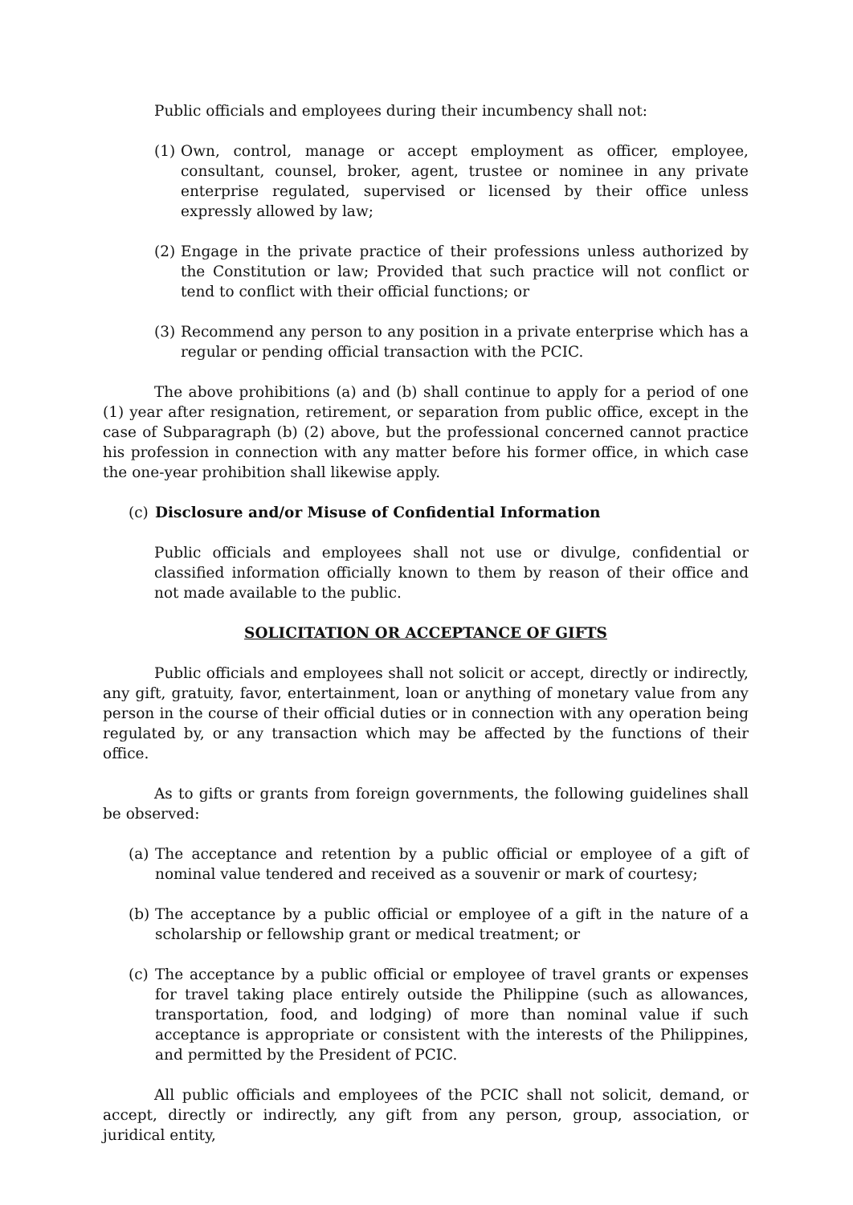Public officials and employees during their incumbency shall not:
(1) Own, control, manage or accept employment as officer, employee, consultant, counsel, broker, agent, trustee or nominee in any private enterprise regulated, supervised or licensed by their office unless expressly allowed by law;
(2) Engage in the private practice of their professions unless authorized by the Constitution or law; Provided that such practice will not conflict or tend to conflict with their official functions; or
(3) Recommend any person to any position in a private enterprise which has a regular or pending official transaction with the PCIC.
The above prohibitions (a) and (b) shall continue to apply for a period of one (1) year after resignation, retirement, or separation from public office, except in the case of Subparagraph (b) (2) above, but the professional concerned cannot practice his profession in connection with any matter before his former office, in which case the one-year prohibition shall likewise apply.
(c) Disclosure and/or Misuse of Confidential Information
Public officials and employees shall not use or divulge, confidential or classified information officially known to them by reason of their office and not made available to the public.
SOLICITATION OR ACCEPTANCE OF GIFTS
Public officials and employees shall not solicit or accept, directly or indirectly, any gift, gratuity, favor, entertainment, loan or anything of monetary value from any person in the course of their official duties or in connection with any operation being regulated by, or any transaction which may be affected by the functions of their office.
As to gifts or grants from foreign governments, the following guidelines shall be observed:
(a) The acceptance and retention by a public official or employee of a gift of nominal value tendered and received as a souvenir or mark of courtesy;
(b) The acceptance by a public official or employee of a gift in the nature of a scholarship or fellowship grant or medical treatment; or
(c) The acceptance by a public official or employee of travel grants or expenses for travel taking place entirely outside the Philippine (such as allowances, transportation, food, and lodging) of more than nominal value if such acceptance is appropriate or consistent with the interests of the Philippines, and permitted by the President of PCIC.
All public officials and employees of the PCIC shall not solicit, demand, or accept, directly or indirectly, any gift from any person, group, association, or juridical entity,